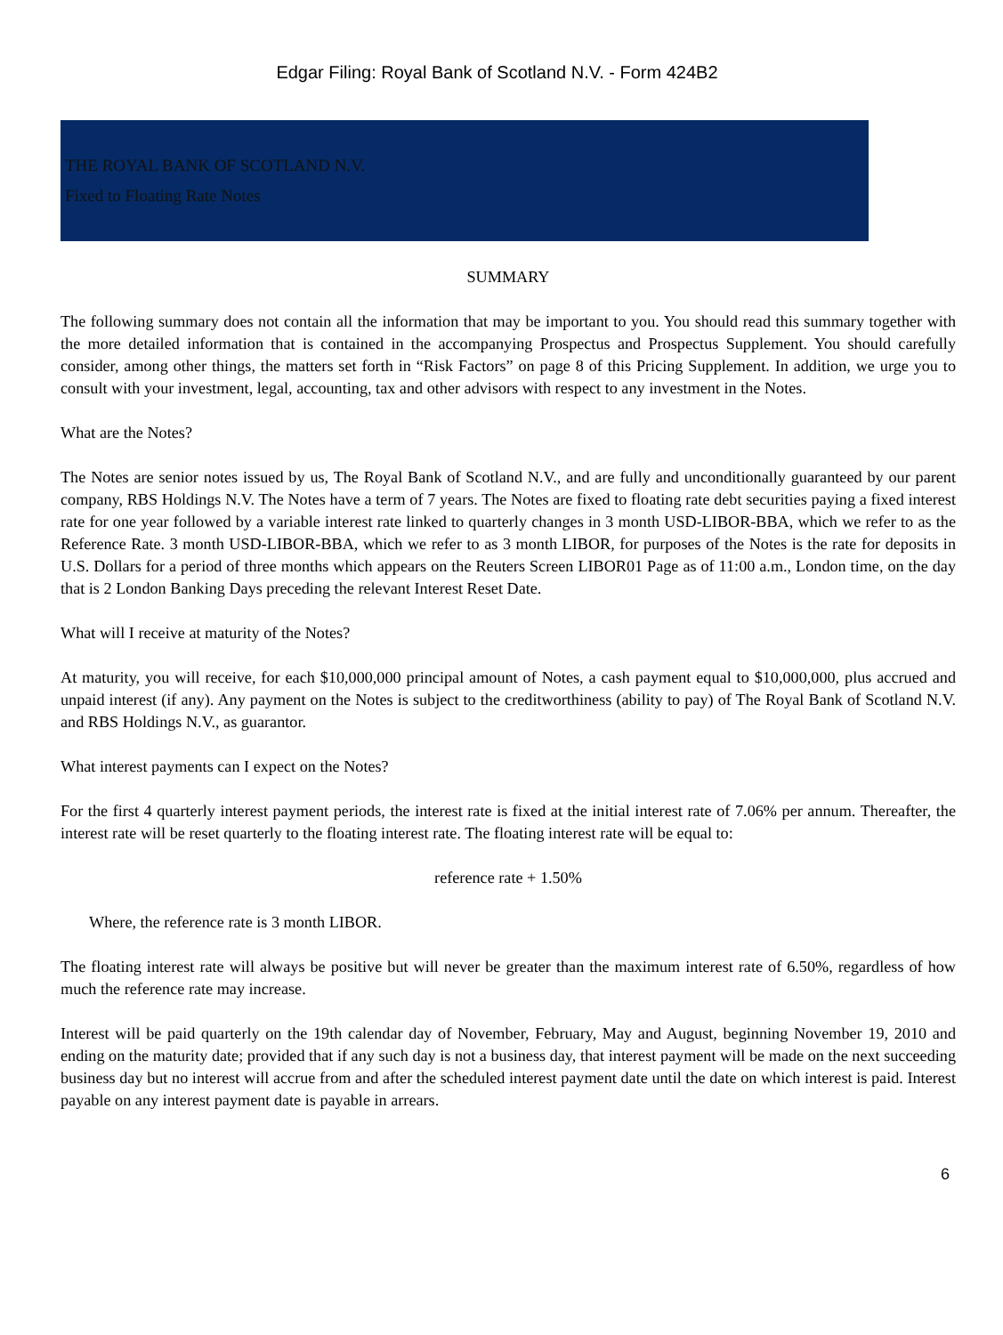Edgar Filing: Royal Bank of Scotland N.V. - Form 424B2
THE ROYAL BANK OF SCOTLAND N.V.
Fixed to Floating Rate Notes
SUMMARY
The following summary does not contain all the information that may be important to you. You should read this summary together with the more detailed information that is contained in the accompanying Prospectus and Prospectus Supplement. You should carefully consider, among other things, the matters set forth in “Risk Factors” on page 8 of this Pricing Supplement. In addition, we urge you to consult with your investment, legal, accounting, tax and other advisors with respect to any investment in the Notes.
What are the Notes?
The Notes are senior notes issued by us, The Royal Bank of Scotland N.V., and are fully and unconditionally guaranteed by our parent company, RBS Holdings N.V. The Notes have a term of 7 years. The Notes are fixed to floating rate debt securities paying a fixed interest rate for one year followed by a variable interest rate linked to quarterly changes in 3 month USD-LIBOR-BBA, which we refer to as the Reference Rate. 3 month USD-LIBOR-BBA, which we refer to as 3 month LIBOR, for purposes of the Notes is the rate for deposits in U.S. Dollars for a period of three months which appears on the Reuters Screen LIBOR01 Page as of 11:00 a.m., London time, on the day that is 2 London Banking Days preceding the relevant Interest Reset Date.
What will I receive at maturity of the Notes?
At maturity, you will receive, for each $10,000,000 principal amount of Notes, a cash payment equal to $10,000,000, plus accrued and unpaid interest (if any). Any payment on the Notes is subject to the creditworthiness (ability to pay) of The Royal Bank of Scotland N.V. and RBS Holdings N.V., as guarantor.
What interest payments can I expect on the Notes?
For the first 4 quarterly interest payment periods, the interest rate is fixed at the initial interest rate of 7.06% per annum. Thereafter, the interest rate will be reset quarterly to the floating interest rate. The floating interest rate will be equal to:
reference rate + 1.50%
Where, the reference rate is 3 month LIBOR.
The floating interest rate will always be positive but will never be greater than the maximum interest rate of 6.50%, regardless of how much the reference rate may increase.
Interest will be paid quarterly on the 19th calendar day of November, February, May and August, beginning November 19, 2010 and ending on the maturity date; provided that if any such day is not a business day, that interest payment will be made on the next succeeding business day but no interest will accrue from and after the scheduled interest payment date until the date on which interest is paid. Interest payable on any interest payment date is payable in arrears.
6